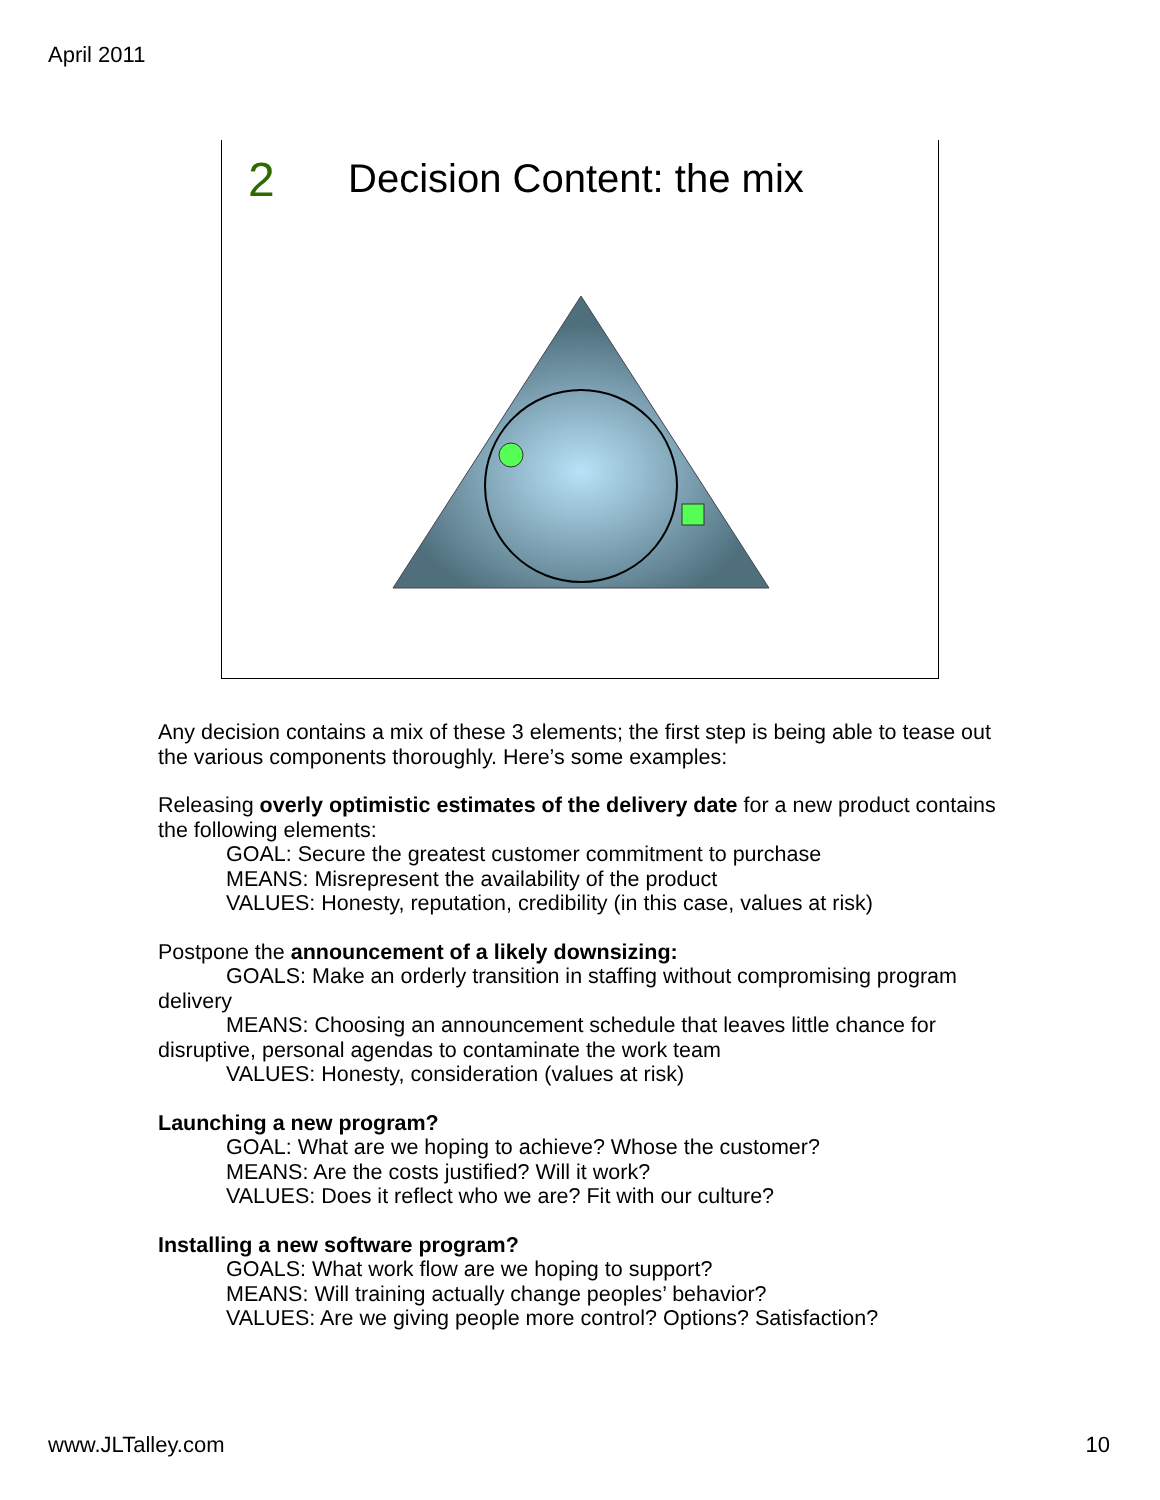April 2011
2
Decision Content: the mix
Any decision contains a mix of these 3 elements; the first step is being able to tease out the various components thoroughly. Here’s some examples:
Releasing overly optimistic estimates of the delivery date for a new product contains the following elements:
GOAL: Secure the greatest customer commitment to purchase
MEANS: Misrepresent the availability of the product
VALUES: Honesty, reputation, credibility (in this case, values at risk)
Postpone the announcement of a likely downsizing:
GOALS: Make an orderly transition in staffing without compromising program delivery
MEANS: Choosing an announcement schedule that leaves little chance for disruptive, personal agendas to contaminate the work team
VALUES: Honesty, consideration (values at risk)
Launching a new program?
GOAL: What are we hoping to achieve? Whose the customer?
MEANS: Are the costs justified? Will it work?
VALUES: Does it reflect who we are? Fit with our culture?
Installing a new software program?
GOALS: What work flow are we hoping to support?
MEANS: Will training actually change peoples’ behavior?
VALUES: Are we giving people more control? Options? Satisfaction?
www.JLTalley.com 10